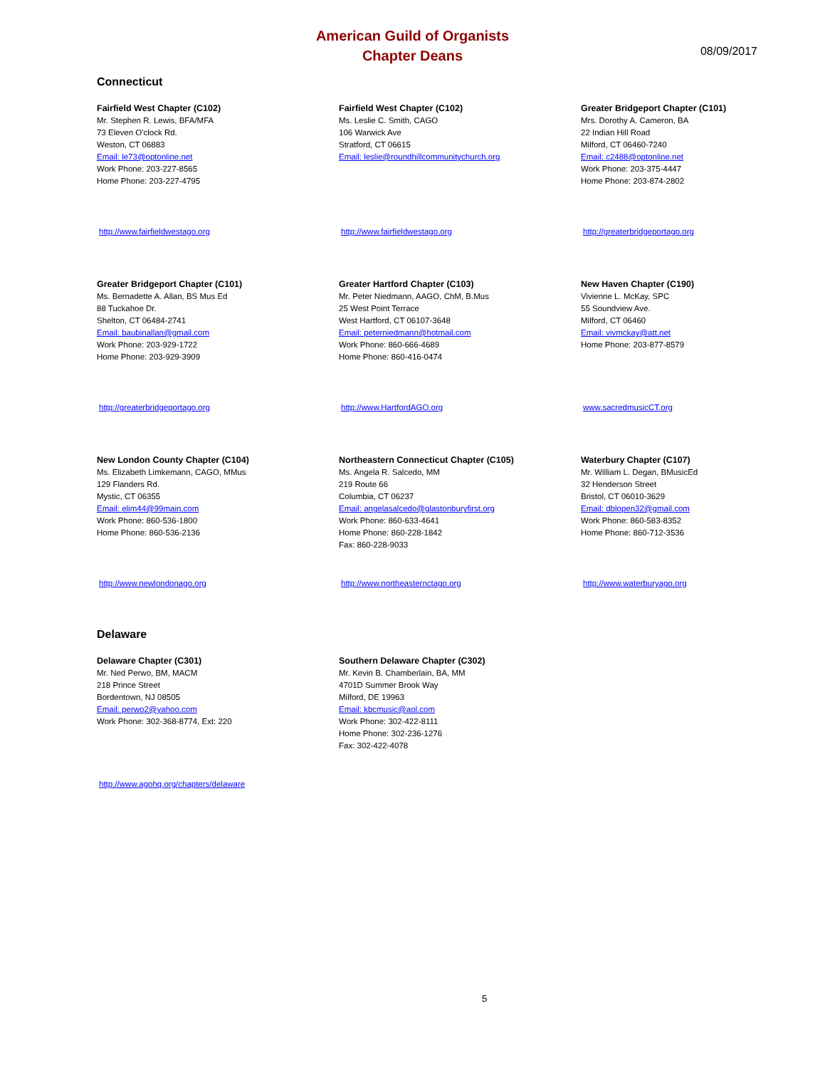American Guild of Organists
Chapter Deans
08/09/2017
Connecticut
Fairfield West Chapter (C102)
Mr. Stephen R. Lewis, BFA/MFA
73 Eleven O'clock Rd.
Weston, CT 06883
Email: le73@optonline.net
Work Phone: 203-227-8565
Home Phone: 203-227-4795
http://www.fairfieldwestago.org
Fairfield West Chapter (C102)
Ms. Leslie C. Smith, CAGO
106 Warwick Ave
Stratford, CT 06615
Email: leslie@roundhillcommunitychurch.org
http://www.fairfieldwestago.org
Greater Bridgeport Chapter (C101)
Mrs. Dorothy A. Cameron, BA
22 Indian Hill Road
Milford, CT 06460-7240
Email: c2488@optonline.net
Work Phone: 203-375-4447
Home Phone: 203-874-2802
http://greaterbridgeportago.org
Greater Bridgeport Chapter (C101)
Ms. Bernadette A. Allan, BS Mus Ed
88 Tuckahoe Dr.
Shelton, CT 06484-2741
Email: baubinallan@gmail.com
Work Phone: 203-929-1722
Home Phone: 203-929-3909
http://greaterbridgeportago.org
Greater Hartford Chapter (C103)
Mr. Peter Niedmann, AAGO, ChM, B.Mus
25 West Point Terrace
West Hartford, CT 06107-3648
Email: peterniedmann@hotmail.com
Work Phone: 860-666-4689
Home Phone: 860-416-0474
http://www.HartfordAGO.org
New Haven Chapter (C190)
Vivienne L. McKay, SPC
55 Soundview Ave.
Milford, CT 06460
Email: vivmckay@att.net
Home Phone: 203-877-8579
www.sacredmusicCT.org
New London County Chapter (C104)
Ms. Elizabeth Limkemann, CAGO, MMus
129 Flanders Rd.
Mystic, CT 06355
Email: elim44@99main.com
Work Phone: 860-536-1800
Home Phone: 860-536-2136
http://www.newlondonago.org
Northeastern Connecticut Chapter (C105)
Ms. Angela R. Salcedo, MM
219 Route 66
Columbia, CT 06237
Email: angelasalcedo@glastonburyfirst.org
Work Phone: 860-633-4641
Home Phone: 860-228-1842
Fax: 860-228-9033
http://www.northeasternctago.org
Waterbury Chapter (C107)
Mr. William L. Degan, BMusicEd
32 Henderson Street
Bristol, CT 06010-3629
Email: dblopen32@gmail.com
Work Phone: 860-583-8352
Home Phone: 860-712-3536
http://www.waterburyago.org
Delaware
Delaware Chapter (C301)
Mr. Ned Perwo, BM, MACM
218 Prince Street
Bordentown, NJ 08505
Email: perwo2@yahoo.com
Work Phone: 302-368-8774, Ext: 220
http://www.agohq.org/chapters/delaware
Southern Delaware Chapter (C302)
Mr. Kevin B. Chamberlain, BA, MM
4701D Summer Brook Way
Milford, DE 19963
Email: kbcmusic@aol.com
Work Phone: 302-422-8111
Home Phone: 302-236-1276
Fax: 302-422-4078
5